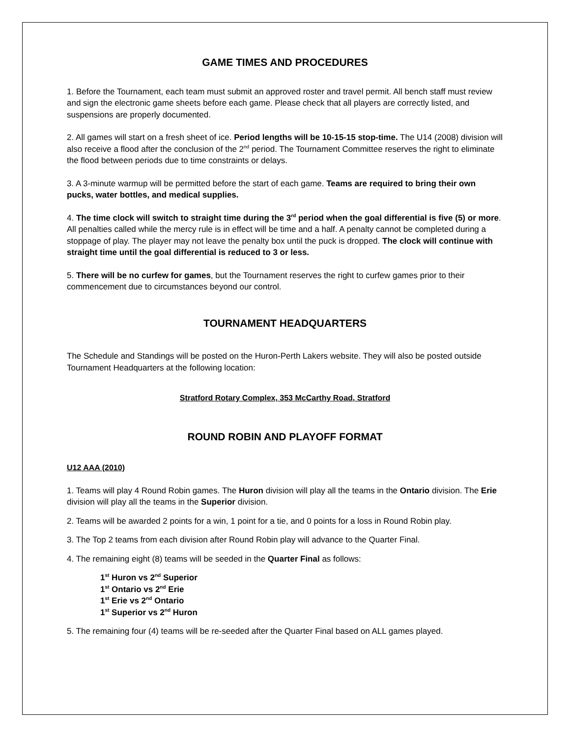GAME TIMES AND PROCEDURES
1. Before the Tournament, each team must submit an approved roster and travel permit. All bench staff must review and sign the electronic game sheets before each game. Please check that all players are correctly listed, and suspensions are properly documented.
2. All games will start on a fresh sheet of ice. Period lengths will be 10-15-15 stop-time. The U14 (2008) division will also receive a flood after the conclusion of the 2<sup>nd</sup> period. The Tournament Committee reserves the right to eliminate the flood between periods due to time constraints or delays.
3. A 3-minute warmup will be permitted before the start of each game. Teams are required to bring their own pucks, water bottles, and medical supplies.
4. The time clock will switch to straight time during the 3<sup>rd</sup> period when the goal differential is five (5) or more. All penalties called while the mercy rule is in effect will be time and a half. A penalty cannot be completed during a stoppage of play. The player may not leave the penalty box until the puck is dropped. The clock will continue with straight time until the goal differential is reduced to 3 or less.
5. There will be no curfew for games, but the Tournament reserves the right to curfew games prior to their commencement due to circumstances beyond our control.
TOURNAMENT HEADQUARTERS
The Schedule and Standings will be posted on the Huron-Perth Lakers website. They will also be posted outside Tournament Headquarters at the following location:
Stratford Rotary Complex, 353 McCarthy Road, Stratford
ROUND ROBIN AND PLAYOFF FORMAT
U12 AAA (2010)
1. Teams will play 4 Round Robin games. The Huron division will play all the teams in the Ontario division. The Erie division will play all the teams in the Superior division.
2. Teams will be awarded 2 points for a win, 1 point for a tie, and 0 points for a loss in Round Robin play.
3. The Top 2 teams from each division after Round Robin play will advance to the Quarter Final.
4. The remaining eight (8) teams will be seeded in the Quarter Final as follows:
1<sup>st</sup> Huron vs 2<sup>nd</sup> Superior
1<sup>st</sup> Ontario vs 2<sup>nd</sup> Erie
1<sup>st</sup> Erie vs 2<sup>nd</sup> Ontario
1<sup>st</sup> Superior vs 2<sup>nd</sup> Huron
5. The remaining four (4) teams will be re-seeded after the Quarter Final based on ALL games played.